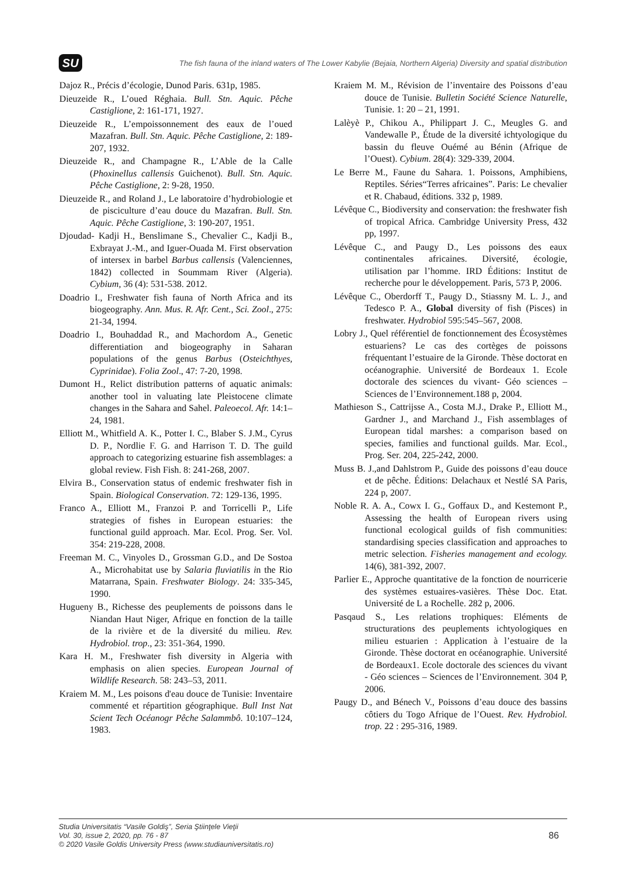SU
The fish fauna of the inland waters of The Lower Kabylie (Bejaia, Northern Algeria) Diversity and spatial distribution
Dajoz R., Précis d’écologie, Dunod Paris. 631p, 1985.
Dieuzeide R., L’oued Réghaia. Bull. Stn. Aquic. Pêche Castiglione, 2: 161-171, 1927.
Dieuzeide R., L’empoissonnement des eaux de l’oued Mazafran. Bull. Stn. Aquic. Pêche Castiglione, 2: 189-207, 1932.
Dieuzeide R., and Champagne R., L’Able de la Calle (Phoxinellus callensis Guichenot). Bull. Stn. Aquic. Pêche Castiglione, 2: 9-28, 1950.
Dieuzeide R., and Roland J., Le laboratoire d’hydrobiologie et de pisciculture d’eau douce du Mazafran. Bull. Stn. Aquic. Pêche Castiglione, 3: 190-207, 1951.
Djoudad- Kadji H., Benslimane S., Chevalier C., Kadji B., Exbrayat J.-M., and Iguer-Ouada M. First observation of intersex in barbel Barbus callensis (Valenciennes, 1842) collected in Soummam River (Algeria). Cybium, 36 (4): 531-538. 2012.
Doadrio I., Freshwater fish fauna of North Africa and its biogeography. Ann. Mus. R. Afr. Cent., Sci. Zool., 275: 21-34, 1994.
Doadrio I., Bouhaddad R., and Machordom A., Genetic differentiation and biogeography in Saharan populations of the genus Barbus (Osteichthyes, Cyprinidae). Folia Zool., 47: 7-20, 1998.
Dumont H., Relict distribution patterns of aquatic animals: another tool in valuating late Pleistocene climate changes in the Sahara and Sahel. Paleoecol. Afr. 14:1–24, 1981.
Elliott M., Whitfield A. K., Potter I. C., Blaber S. J.M., Cyrus D. P., Nordlie F. G. and Harrison T. D. The guild approach to categorizing estuarine fish assemblages: a global review. Fish Fish. 8: 241-268, 2007.
Elvira B., Conservation status of endemic freshwater fish in Spain. Biological Conservation. 72: 129-136, 1995.
Franco A., Elliott M., Franzoi P. and Torricelli P., Life strategies of fishes in European estuaries: the functional guild approach. Mar. Ecol. Prog. Ser. Vol. 354: 219-228, 2008.
Freeman M. C., Vinyoles D., Grossman G.D., and De Sostoa A., Microhabitat use by Salaria fluviatilis in the Rio Matarrana, Spain. Freshwater Biology. 24: 335-345, 1990.
Hugueny B., Richesse des peuplements de poissons dans le Niandan Haut Niger, Afrique en fonction de la taille de la rivière et de la diversité du milieu. Rev. Hydrobiol. trop., 23: 351-364, 1990.
Kara H. M., Freshwater fish diversity in Algeria with emphasis on alien species. European Journal of Wildlife Research. 58: 243–53, 2011.
Kraiem M. M., Les poisons d'eau douce de Tunisie: Inventaire commenté et répartition géographique. Bull Inst Nat Scient Tech Océanogr Pêche Salammbô. 10:107–124, 1983.
Kraiem M. M., Révision de l’inventaire des Poissons d’eau douce de Tunisie. Bulletin Société Science Naturelle, Tunisie. 1: 20 – 21, 1991.
Lalèyè P., Chikou A., Philippart J. C., Meugles G. and Vandewalle P., Étude de la diversité ichtyologique du bassin du fleuve Ouémé au Bénin (Afrique de l’Ouest). Cybium. 28(4): 329-339, 2004.
Le Berre M., Faune du Sahara. 1. Poissons, Amphibiens, Reptiles. Séries“Terres africaines”. Paris: Le chevalier et R. Chabaud, éditions. 332 p, 1989.
Lévêque C., Biodiversity and conservation: the freshwater fish of tropical Africa. Cambridge University Press, 432 pp, 1997.
Lévêque C., and Paugy D., Les poissons des eaux continentales africaines. Diversité, écologie, utilisation par l’homme. IRD Éditions: Institut de recherche pour le développement. Paris, 573 P, 2006.
Lévêque C., Oberdorff T., Paugy D., Stiassny M. L. J., and Tedesco P. A., Global diversity of fish (Pisces) in freshwater. Hydrobiol 595:545–567, 2008.
Lobry J., Quel référentiel de fonctionnement des Écosystèmes estuariens? Le cas des cortèges de poissons fréquentant l’estuaire de la Gironde. Thèse doctorat en océanographie. Université de Bordeaux 1. Ecole doctorale des sciences du vivant- Géo sciences – Sciences de l’Environnement.188 p, 2004.
Mathieson S., Cattrijsse A., Costa M.J., Drake P., Elliott M., Gardner J., and Marchand J., Fish assemblages of European tidal marshes: a comparison based on species, families and functional guilds. Mar. Ecol., Prog. Ser. 204, 225-242, 2000.
Muss B. J.,and Dahlstrom P., Guide des poissons d’eau douce et de pêche. Éditions: Delachaux et Nestlé SA Paris, 224 p, 2007.
Noble R. A. A., Cowx I. G., Goffaux D., and Kestemont P., Assessing the health of European rivers using functional ecological guilds of fish communities: standardising species classification and approaches to metric selection. Fisheries management and ecology. 14(6), 381-392, 2007.
Parlier E., Approche quantitative de la fonction de nourricerie des systèmes estuaires-vasières. Thèse Doc. Etat. Université de L a Rochelle. 282 p, 2006.
Pasqaud S., Les relations trophiques: Eléments de structurations des peuplements ichtyologiques en milieu estuarien : Application à l’estuaire de la Gironde. Thèse doctorat en océanographie. Université de Bordeaux1. Ecole doctorale des sciences du vivant - Géo sciences – Sciences de l’Environnement. 304 P, 2006.
Paugy D., and Bénech V., Poissons d’eau douce des bassins côtiers du Togo Afrique de l’Ouest. Rev. Hydrobiol. trop. 22 : 295-316, 1989.
Studia Universitatis “Vasile Goldiş”, Seria Ştiinţele Vieţii
Vol. 30, issue 2, 2020, pp. 76 - 87
© 2020 Vasile Goldis University Press (www.studiauniversitatis.ro)
86